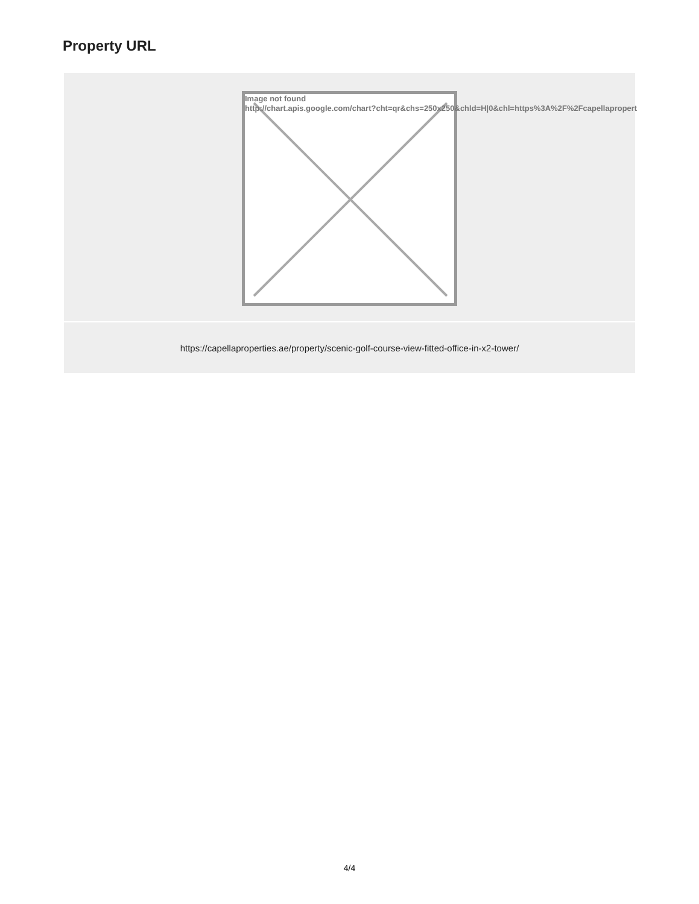Property URL
| Image not found http://chart.apis.google.com/chart?cht=qr&chs=250x250&chld=H/0&chl=https%3A%2F%2Fcapellapropert |
| https://capellaproperties.ae/property/scenic-golf-course-view-fitted-office-in-x2-tower/ |
4/4